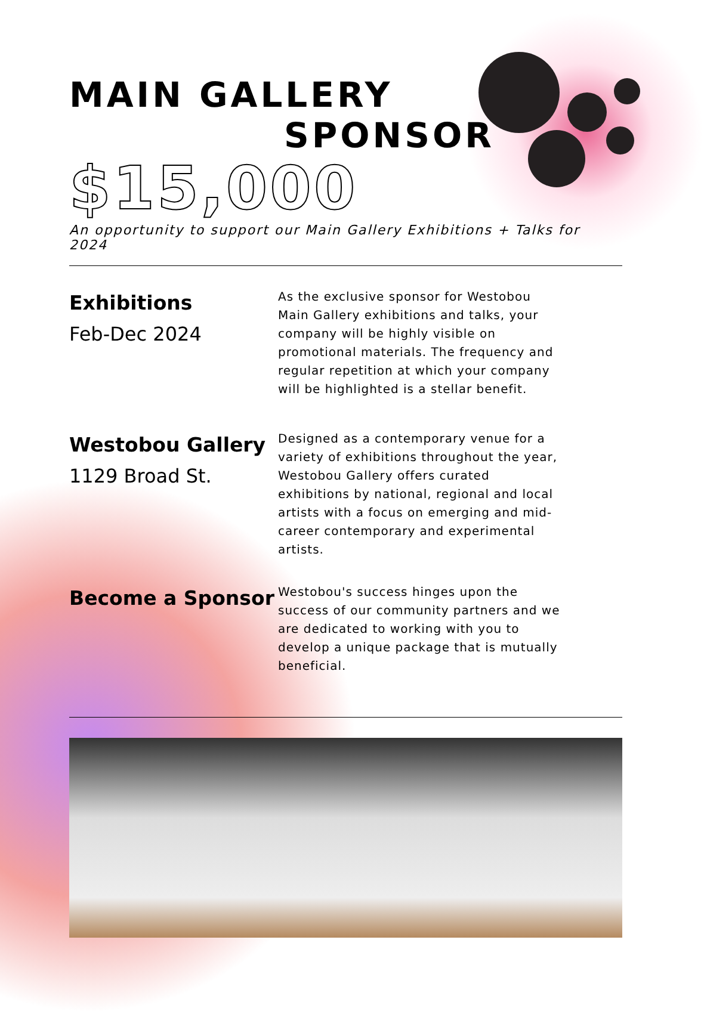MAIN GALLERY
SPONSOR
$15,000
An opportunity to support our Main Gallery Exhibitions + Talks for 2024
Exhibitions
Feb-Dec 2024
As the exclusive sponsor for Westobou Main Gallery exhibitions and talks, your company will be highly visible on promotional materials. The frequency and regular repetition at which your company will be highlighted is a stellar benefit.
Westobou Gallery
1129 Broad St.
Designed as a contemporary venue for a variety of exhibitions throughout the year, Westobou Gallery offers curated exhibitions by national, regional and local artists with a focus on emerging and mid-career contemporary and experimental artists.
Become a Sponsor
Westobou's success hinges upon the success of our community partners and we are dedicated to working with you to develop a unique package that is mutually beneficial.